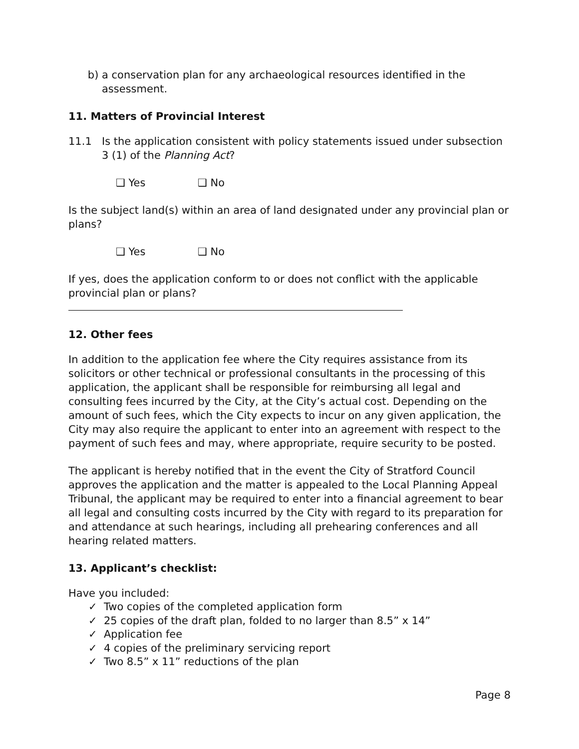b) a conservation plan for any archaeological resources identified in the assessment.
11. Matters of Provincial Interest
11.1 Is the application consistent with policy statements issued under subsection 3 (1) of the Planning Act?
❑ Yes ❑ No
Is the subject land(s) within an area of land designated under any provincial plan or plans?
❑ Yes ❑ No
If yes, does the application conform to or does not conflict with the applicable provincial plan or plans?
12. Other fees
In addition to the application fee where the City requires assistance from its solicitors or other technical or professional consultants in the processing of this application, the applicant shall be responsible for reimbursing all legal and consulting fees incurred by the City, at the City’s actual cost. Depending on the amount of such fees, which the City expects to incur on any given application, the City may also require the applicant to enter into an agreement with respect to the payment of such fees and may, where appropriate, require security to be posted.
The applicant is hereby notified that in the event the City of Stratford Council approves the application and the matter is appealed to the Local Planning Appeal Tribunal, the applicant may be required to enter into a financial agreement to bear all legal and consulting costs incurred by the City with regard to its preparation for and attendance at such hearings, including all prehearing conferences and all hearing related matters.
13. Applicant’s checklist:
Have you included:
✓ Two copies of the completed application form
✓ 25 copies of the draft plan, folded to no larger than 8.5” x 14”
✓ Application fee
✓ 4 copies of the preliminary servicing report
✓ Two 8.5” x 11” reductions of the plan
Page 8